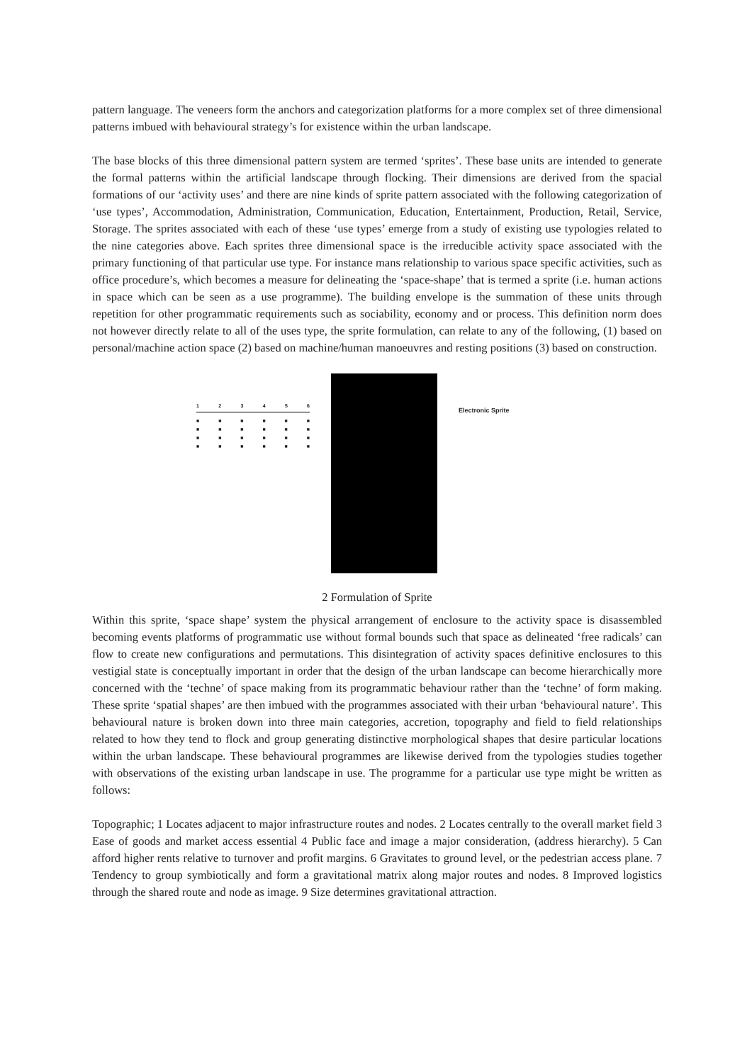pattern language. The veneers form the anchors and categorization platforms for a more complex set of three dimensional patterns imbued with behavioural strategy’s for existence within the urban landscape.
The base blocks of this three dimensional pattern system are termed ‘sprites’. These base units are intended to generate the formal patterns within the artificial landscape through flocking. Their dimensions are derived from the spacial formations of our ‘activity uses’ and there are nine kinds of sprite pattern associated with the following categorization of ‘use types’, Accommodation, Administration, Communication, Education, Entertainment, Production, Retail, Service, Storage. The sprites associated with each of these ‘use types’ emerge from a study of existing use typologies related to the nine categories above. Each sprites three dimensional space is the irreducible activity space associated with the primary functioning of that particular use type. For instance mans relationship to various space specific activities, such as office procedure’s, which becomes a measure for delineating the ‘space-shape’ that is termed a sprite (i.e. human actions in space which can be seen as a use programme). The building envelope is the summation of these units through repetition for other programmatic requirements such as sociability, economy and or process. This definition norm does not however directly relate to all of the uses type, the sprite formulation, can relate to any of the following, (1) based on personal/machine action space (2) based on machine/human manoeuvres and resting positions (3) based on construction.
123456
■ ■ ■ ■ ■ ■
■ ■ ■ ■ ■ ■
■ ■ ■ ■ ■ ■
■ ■ ■ ■ ■ ■
Electronic Sprite
2 Formulation of Sprite
Within this sprite, ‘space shape’ system the physical arrangement of enclosure to the activity space is disassembled becoming events platforms of programmatic use without formal bounds such that space as delineated ‘free radicals’ can flow to create new configurations and permutations. This disintegration of activity spaces definitive enclosures to this vestigial state is conceptually important in order that the design of the urban landscape can become hierarchically more concerned with the ‘techne’ of space making from its programmatic behaviour rather than the ‘techne’ of form making. These sprite ‘spatial shapes’ are then imbued with the programmes associated with their urban ‘behavioural nature’. This behavioural nature is broken down into three main categories, accretion, topography and field to field relationships related to how they tend to flock and group generating distinctive morphological shapes that desire particular locations within the urban landscape. These behavioural programmes are likewise derived from the typologies studies together with observations of the existing urban landscape in use. The programme for a particular use type might be written as follows:
Topographic; 1 Locates adjacent to major infrastructure routes and nodes. 2 Locates centrally to the overall market field 3 Ease of goods and market access essential 4 Public face and image a major consideration, (address hierarchy). 5 Can afford higher rents relative to turnover and profit margins. 6 Gravitates to ground level, or the pedestrian access plane. 7 Tendency to group symbiotically and form a gravitational matrix along major routes and nodes. 8 Improved logistics through the shared route and node as image. 9 Size determines gravitational attraction.